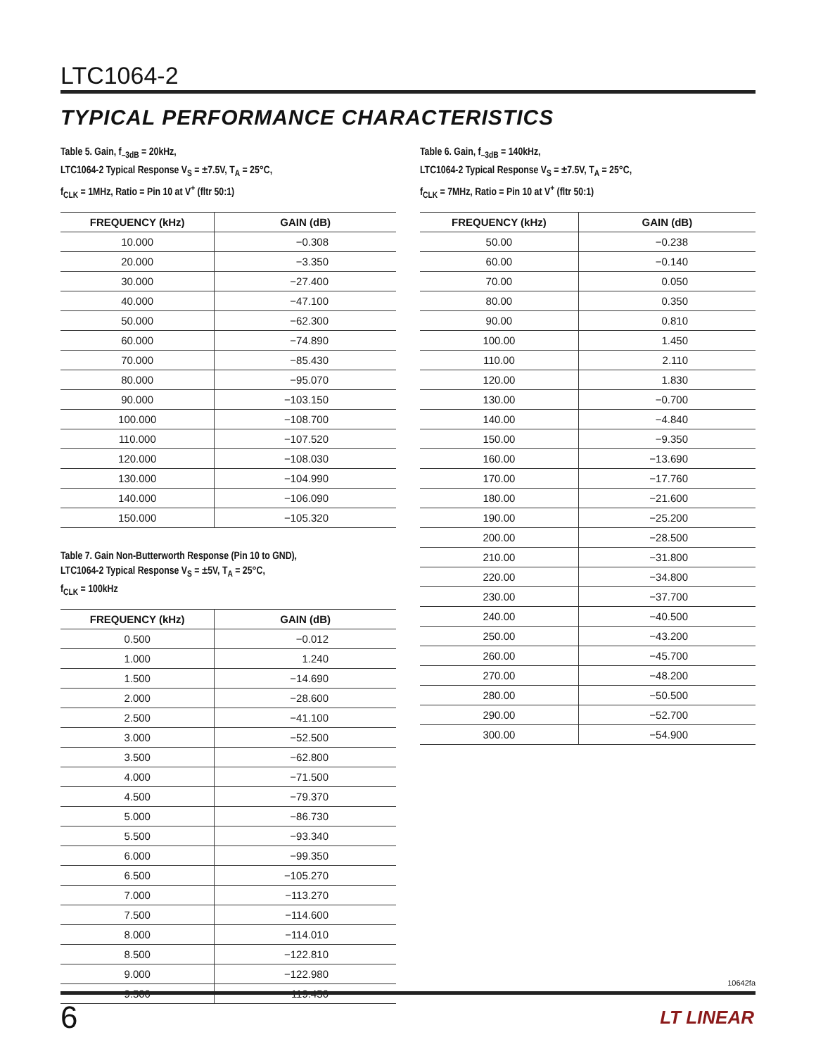LTC1064-2
TYPICAL PERFORMANCE CHARACTERISTICS
Table 5. Gain, f<sub>–3dB</sub> = 20kHz,
LTC1064-2 Typical Response V<sub>S</sub> = ±7.5V, T<sub>A</sub> = 25°C,
f<sub>CLK</sub> = 1MHz, Ratio = Pin 10 at V<sup>+</sup> (fltr 50:1)
| FREQUENCY (kHz) | GAIN (dB) |
| --- | --- |
| 10.000 | −0.308 |
| 20.000 | −3.350 |
| 30.000 | −27.400 |
| 40.000 | −47.100 |
| 50.000 | −62.300 |
| 60.000 | −74.890 |
| 70.000 | −85.430 |
| 80.000 | −95.070 |
| 90.000 | −103.150 |
| 100.000 | −108.700 |
| 110.000 | −107.520 |
| 120.000 | −108.030 |
| 130.000 | −104.990 |
| 140.000 | −106.090 |
| 150.000 | −105.320 |
Table 7. Gain Non-Butterworth Response (Pin 10 to GND),
LTC1064-2 Typical Response V<sub>S</sub> = ±5V, T<sub>A</sub> = 25°C,
f<sub>CLK</sub> = 100kHz
| FREQUENCY (kHz) | GAIN (dB) |
| --- | --- |
| 0.500 | −0.012 |
| 1.000 | 1.240 |
| 1.500 | −14.690 |
| 2.000 | −28.600 |
| 2.500 | −41.100 |
| 3.000 | −52.500 |
| 3.500 | −62.800 |
| 4.000 | −71.500 |
| 4.500 | −79.370 |
| 5.000 | −86.730 |
| 5.500 | −93.340 |
| 6.000 | −99.350 |
| 6.500 | −105.270 |
| 7.000 | −113.270 |
| 7.500 | −114.600 |
| 8.000 | −114.010 |
| 8.500 | −122.810 |
| 9.000 | −122.980 |
| 9.500 | −119.450 |
Table 6. Gain, f<sub>–3dB</sub> = 140kHz,
LTC1064-2 Typical Response V<sub>S</sub> = ±7.5V, T<sub>A</sub> = 25°C,
f<sub>CLK</sub> = 7MHz, Ratio = Pin 10 at V<sup>+</sup> (fltr 50:1)
| FREQUENCY (kHz) | GAIN (dB) |
| --- | --- |
| 50.00 | −0.238 |
| 60.00 | −0.140 |
| 70.00 | 0.050 |
| 80.00 | 0.350 |
| 90.00 | 0.810 |
| 100.00 | 1.450 |
| 110.00 | 2.110 |
| 120.00 | 1.830 |
| 130.00 | −0.700 |
| 140.00 | −4.840 |
| 150.00 | −9.350 |
| 160.00 | −13.690 |
| 170.00 | −17.760 |
| 180.00 | −21.600 |
| 190.00 | −25.200 |
| 200.00 | −28.500 |
| 210.00 | −31.800 |
| 220.00 | −34.800 |
| 230.00 | −37.700 |
| 240.00 | −40.500 |
| 250.00 | −43.200 |
| 260.00 | −45.700 |
| 270.00 | −48.200 |
| 280.00 | −50.500 |
| 290.00 | −52.700 |
| 300.00 | −54.900 |
10642fa
6 LT LINEAR